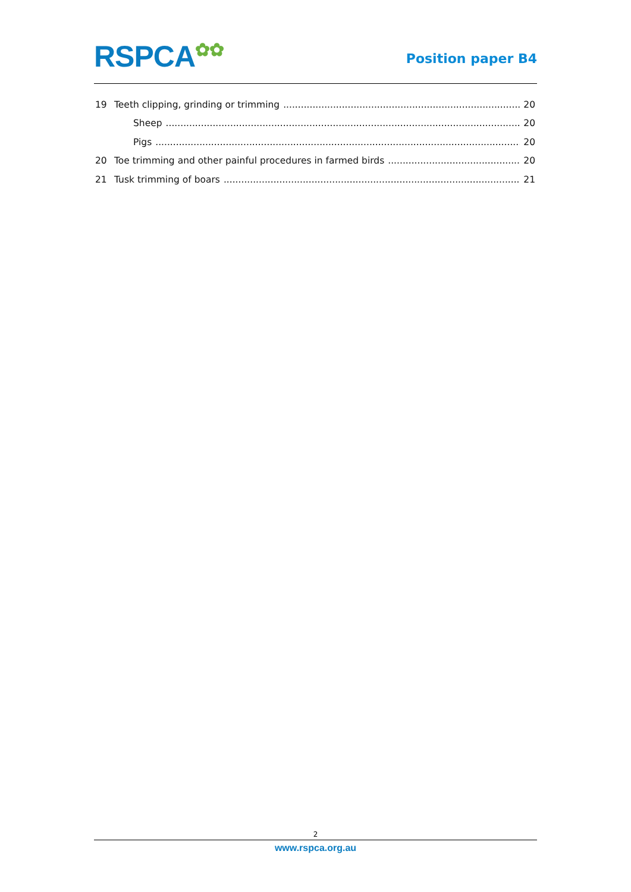RSPCA✿✿
Position paper B4
19 Teeth clipping, grinding or trimming 20
Sheep 20
Pigs 20
20 Toe trimming and other painful procedures in farmed birds 20
21 Tusk trimming of boars 21
2
www.rspca.org.au